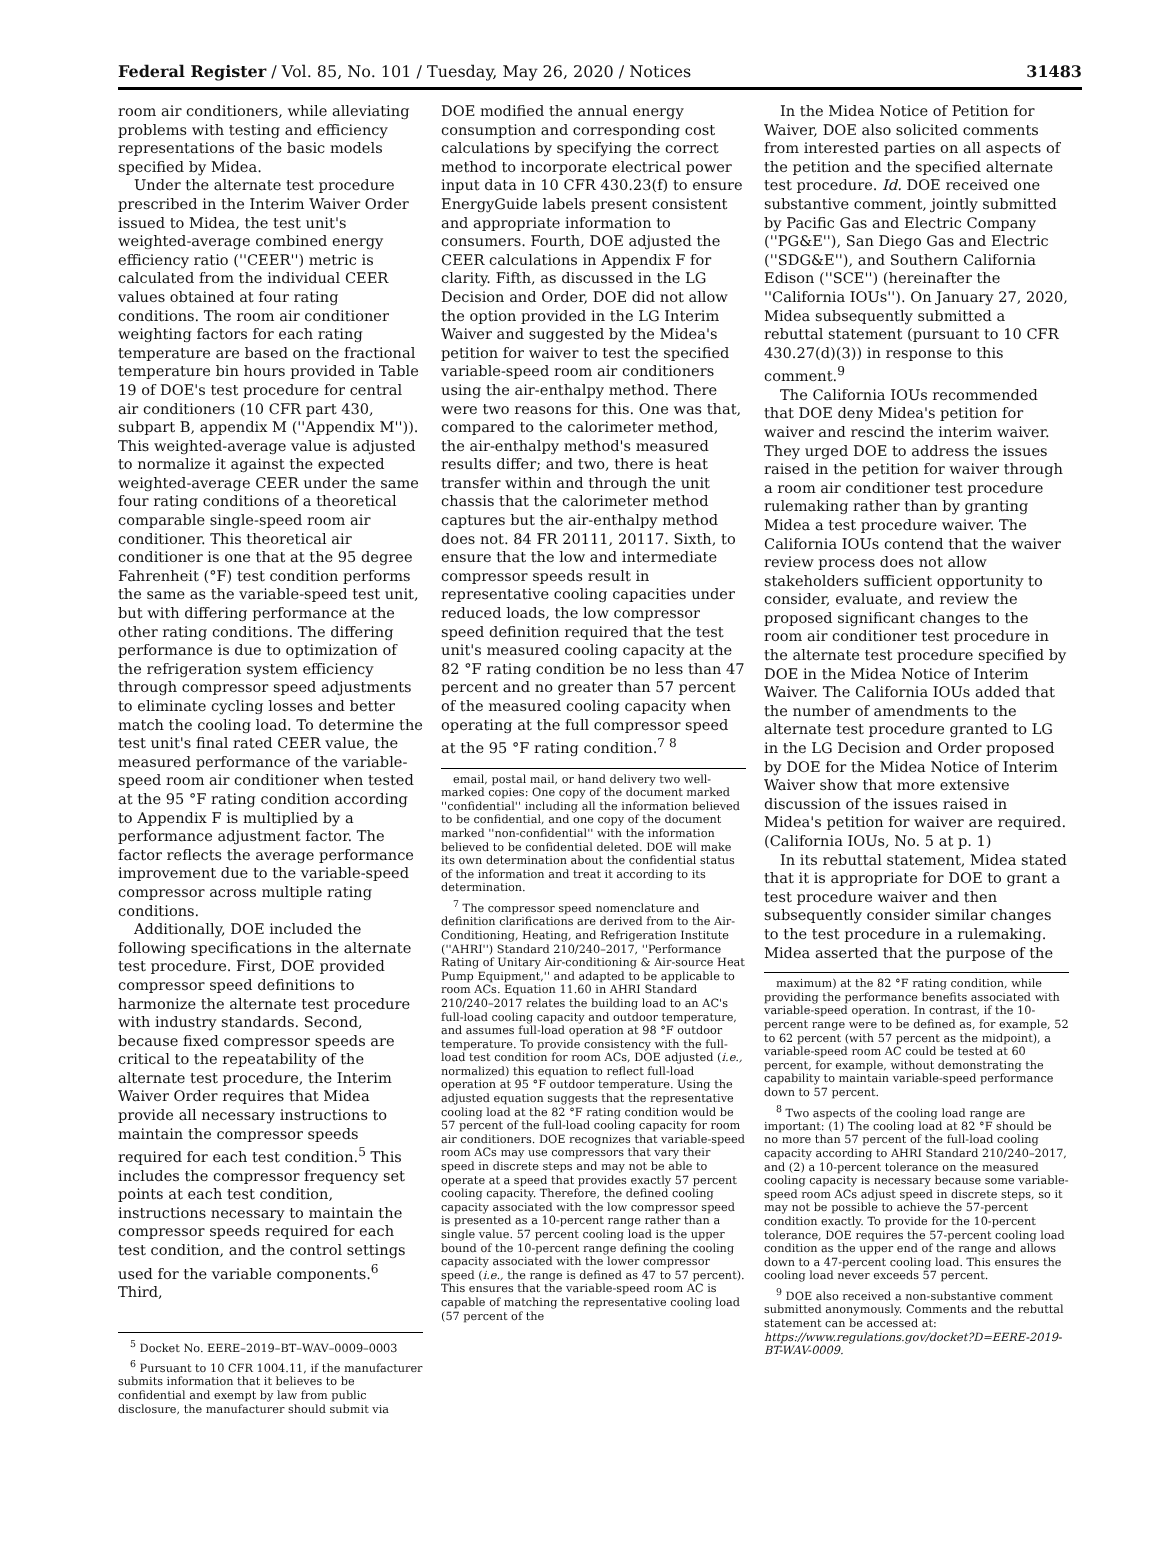Federal Register / Vol. 85, No. 101 / Tuesday, May 26, 2020 / Notices 31483
room air conditioners, while alleviating problems with testing and efficiency representations of the basic models specified by Midea.
Under the alternate test procedure prescribed in the Interim Waiver Order issued to Midea, the test unit's weighted-average combined energy efficiency ratio (''CEER'') metric is calculated from the individual CEER values obtained at four rating conditions. The room air conditioner weighting factors for each rating temperature are based on the fractional temperature bin hours provided in Table 19 of DOE's test procedure for central air conditioners (10 CFR part 430, subpart B, appendix M (''Appendix M'')). This weighted-average value is adjusted to normalize it against the expected weighted-average CEER under the same four rating conditions of a theoretical comparable single-speed room air conditioner. This theoretical air conditioner is one that at the 95 degree Fahrenheit (°F) test condition performs the same as the variable-speed test unit, but with differing performance at the other rating conditions. The differing performance is due to optimization of the refrigeration system efficiency through compressor speed adjustments to eliminate cycling losses and better match the cooling load. To determine the test unit's final rated CEER value, the measured performance of the variable-speed room air conditioner when tested at the 95 °F rating condition according to Appendix F is multiplied by a performance adjustment factor. The factor reflects the average performance improvement due to the variable-speed compressor across multiple rating conditions.
Additionally, DOE included the following specifications in the alternate test procedure. First, DOE provided compressor speed definitions to harmonize the alternate test procedure with industry standards. Second, because fixed compressor speeds are critical to the repeatability of the alternate test procedure, the Interim Waiver Order requires that Midea provide all necessary instructions to maintain the compressor speeds required for each test condition.<sup>5</sup> This includes the compressor frequency set points at each test condition, instructions necessary to maintain the compressor speeds required for each test condition, and the control settings used for the variable components.<sup>6</sup> Third,
<sup>5</sup> Docket No. EERE–2019–BT–WAV–0009–0003
<sup>6</sup> Pursuant to 10 CFR 1004.11, if the manufacturer submits information that it believes to be confidential and exempt by law from public disclosure, the manufacturer should submit via
DOE modified the annual energy consumption and corresponding cost calculations by specifying the correct method to incorporate electrical power input data in 10 CFR 430.23(f) to ensure EnergyGuide labels present consistent and appropriate information to consumers. Fourth, DOE adjusted the CEER calculations in Appendix F for clarity. Fifth, as discussed in the LG Decision and Order, DOE did not allow the option provided in the LG Interim Waiver and suggested by the Midea's petition for waiver to test the specified variable-speed room air conditioners using the air-enthalpy method. There were two reasons for this. One was that, compared to the calorimeter method, the air-enthalpy method's measured results differ; and two, there is heat transfer within and through the unit chassis that the calorimeter method captures but the air-enthalpy method does not. 84 FR 20111, 20117. Sixth, to ensure that the low and intermediate compressor speeds result in representative cooling capacities under reduced loads, the low compressor speed definition required that the test unit's measured cooling capacity at the 82 °F rating condition be no less than 47 percent and no greater than 57 percent of the measured cooling capacity when operating at the full compressor speed at the 95 °F rating condition.<sup>7 8</sup>
email, postal mail, or hand delivery two well-marked copies: One copy of the document marked ''confidential'' including all the information believed to be confidential, and one copy of the document marked ''non-confidential'' with the information believed to be confidential deleted. DOE will make its own determination about the confidential status of the information and treat it according to its determination.
<sup>7</sup> The compressor speed nomenclature and definition clarifications are derived from to the Air-Conditioning, Heating, and Refrigeration Institute (''AHRI'') Standard 210/240–2017, ''Performance Rating of Unitary Air-conditioning & Air-source Heat Pump Equipment,'' and adapted to be applicable to room ACs. Equation 11.60 in AHRI Standard 210/240–2017 relates the building load to an AC's full-load cooling capacity and outdoor temperature, and assumes full-load operation at 98 °F outdoor temperature. To provide consistency with the full-load test condition for room ACs, DOE adjusted (i.e., normalized) this equation to reflect full-load operation at 95 °F outdoor temperature. Using the adjusted equation suggests that the representative cooling load at the 82 °F rating condition would be 57 percent of the full-load cooling capacity for room air conditioners. DOE recognizes that variable-speed room ACs may use compressors that vary their speed in discrete steps and may not be able to operate at a speed that provides exactly 57 percent cooling capacity. Therefore, the defined cooling capacity associated with the low compressor speed is presented as a 10-percent range rather than a single value. 57 percent cooling load is the upper bound of the 10-percent range defining the cooling capacity associated with the lower compressor speed (i.e., the range is defined as 47 to 57 percent). This ensures that the variable-speed room AC is capable of matching the representative cooling load (57 percent of the
In the Midea Notice of Petition for Waiver, DOE also solicited comments from interested parties on all aspects of the petition and the specified alternate test procedure. Id. DOE received one substantive comment, jointly submitted by Pacific Gas and Electric Company (''PG&E''), San Diego Gas and Electric (''SDG&E''), and Southern California Edison (''SCE'') (hereinafter the ''California IOUs''). On January 27, 2020, Midea subsequently submitted a rebuttal statement (pursuant to 10 CFR 430.27(d)(3)) in response to this comment.<sup>9</sup>
The California IOUs recommended that DOE deny Midea's petition for waiver and rescind the interim waiver. They urged DOE to address the issues raised in the petition for waiver through a room air conditioner test procedure rulemaking rather than by granting Midea a test procedure waiver. The California IOUs contend that the waiver review process does not allow stakeholders sufficient opportunity to consider, evaluate, and review the proposed significant changes to the room air conditioner test procedure in the alternate test procedure specified by DOE in the Midea Notice of Interim Waiver. The California IOUs added that the number of amendments to the alternate test procedure granted to LG in the LG Decision and Order proposed by DOE for the Midea Notice of Interim Waiver show that more extensive discussion of the issues raised in Midea's petition for waiver are required. (California IOUs, No. 5 at p. 1)
In its rebuttal statement, Midea stated that it is appropriate for DOE to grant a test procedure waiver and then subsequently consider similar changes to the test procedure in a rulemaking. Midea asserted that the purpose of the
maximum) at the 82 °F rating condition, while providing the performance benefits associated with variable-speed operation. In contrast, if the 10-percent range were to be defined as, for example, 52 to 62 percent (with 57 percent as the midpoint), a variable-speed room AC could be tested at 60 percent, for example, without demonstrating the capability to maintain variable-speed performance down to 57 percent.
<sup>8</sup> Two aspects of the cooling load range are important: (1) The cooling load at 82 °F should be no more than 57 percent of the full-load cooling capacity according to AHRI Standard 210/240–2017, and (2) a 10-percent tolerance on the measured cooling capacity is necessary because some variable-speed room ACs adjust speed in discrete steps, so it may not be possible to achieve the 57-percent condition exactly. To provide for the 10-percent tolerance, DOE requires the 57-percent cooling load condition as the upper end of the range and allows down to a 47-percent cooling load. This ensures the cooling load never exceeds 57 percent.
<sup>9</sup> DOE also received a non-substantive comment submitted anonymously. Comments and the rebuttal statement can be accessed at: https://www.regulations.gov/docket?D=EERE-2019-BT-WAV-0009.